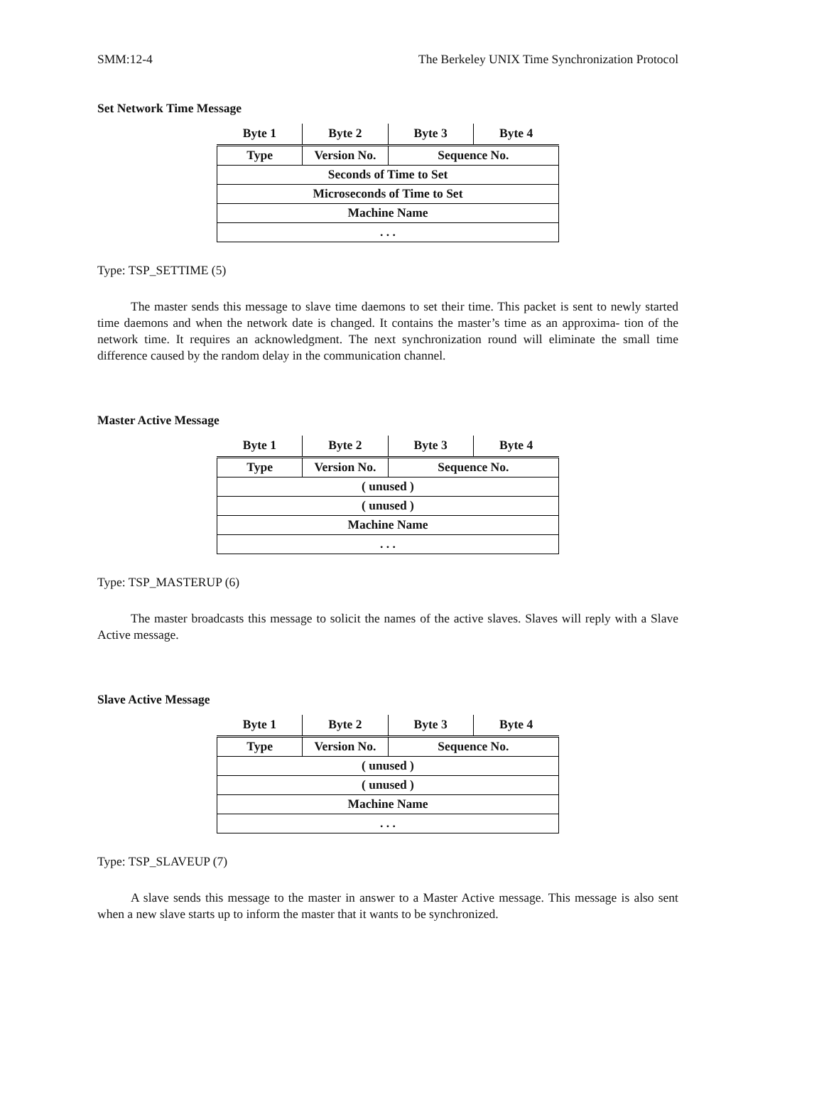SMM:12-4 The Berkeley UNIX Time Synchronization Protocol
Set Network Time Message
| Byte 1 | Byte 2 | Byte 3 | Byte 4 |
| --- | --- | --- | --- |
| Type | Version No. | Sequence No. | |
| Seconds of Time to Set | | | |
| Microseconds of Time to Set | | | |
| Machine Name | | | |
| . . . | | | |
Type: TSP_SETTIME (5)
The master sends this message to slave time daemons to set their time. This packet is sent to newly started time daemons and when the network date is changed. It contains the master’s time as an approxima- tion of the network time. It requires an acknowledgment. The next synchronization round will eliminate the small time difference caused by the random delay in the communication channel.
Master Active Message
| Byte 1 | Byte 2 | Byte 3 | Byte 4 |
| --- | --- | --- | --- |
| Type | Version No. | Sequence No. | |
| ( unused ) | | | |
| ( unused ) | | | |
| Machine Name | | | |
| . . . | | | |
Type: TSP_MASTERUP (6)
The master broadcasts this message to solicit the names of the active slaves. Slaves will reply with a Slave Active message.
Slave Active Message
| Byte 1 | Byte 2 | Byte 3 | Byte 4 |
| --- | --- | --- | --- |
| Type | Version No. | Sequence No. | |
| ( unused ) | | | |
| ( unused ) | | | |
| Machine Name | | | |
| . . . | | | |
Type: TSP_SLAVEUP (7)
A slave sends this message to the master in answer to a Master Active message. This message is also sent when a new slave starts up to inform the master that it wants to be synchronized.